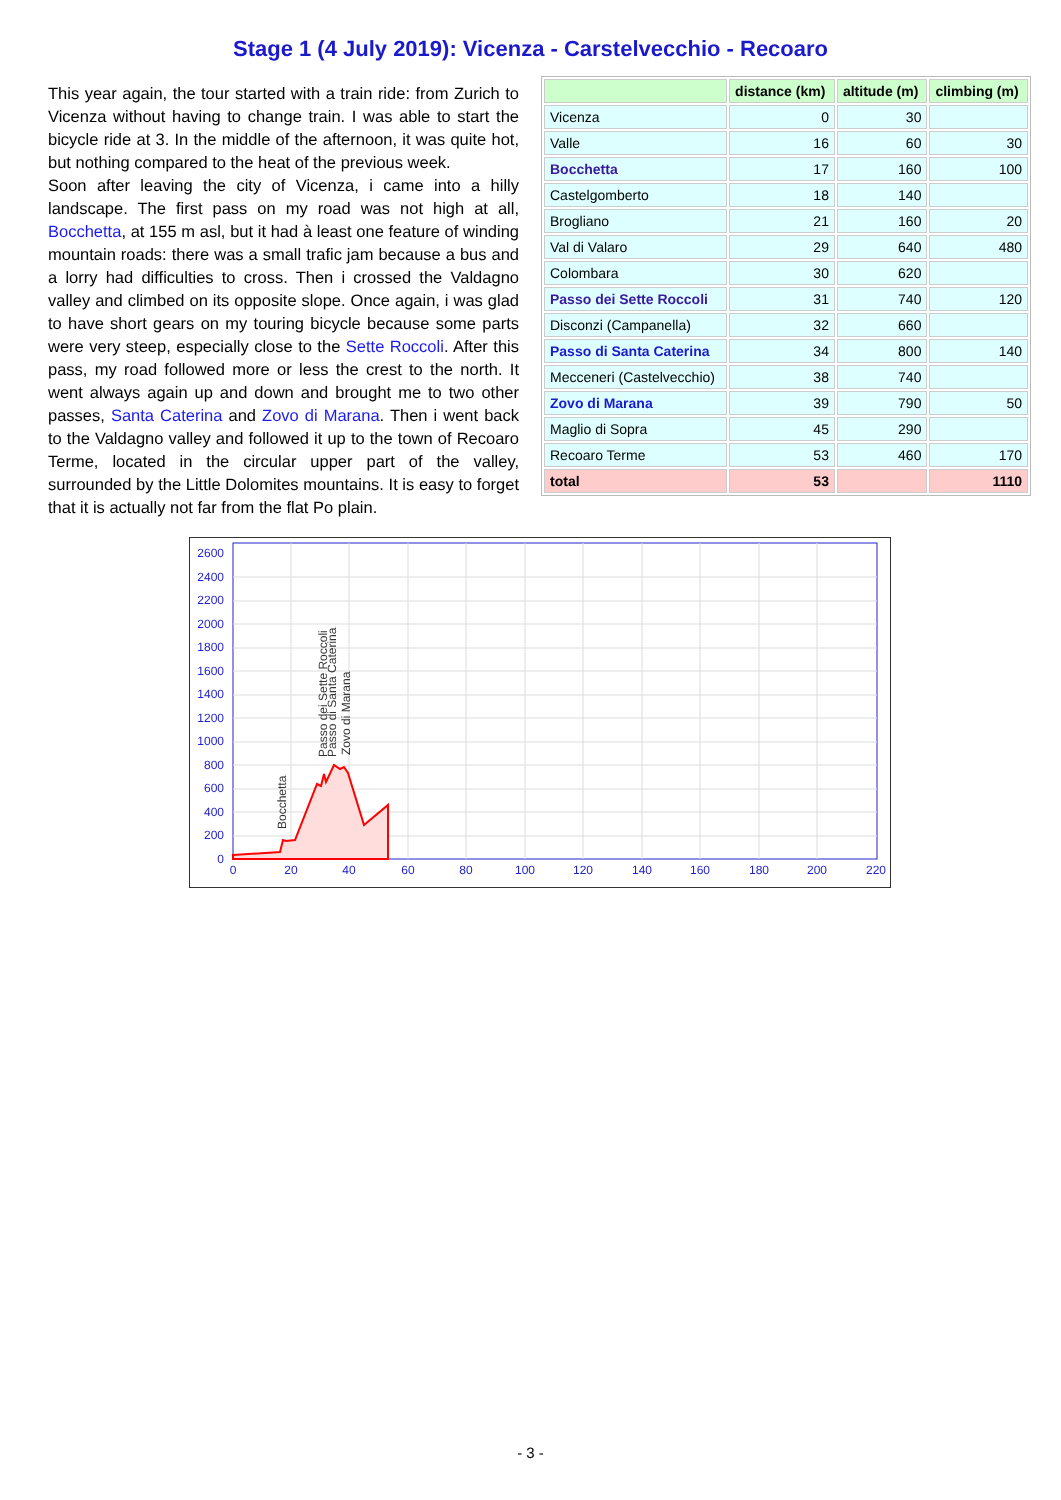Stage 1 (4 July 2019): Vicenza - Carstelvecchio - Recoaro
| | distance (km) | altitude (m) | climbing (m) |
| --- | --- | --- | --- |
| Vicenza | 0 | 30 | |
| Valle | 16 | 60 | 30 |
| Bocchetta | 17 | 160 | 100 |
| Castelgomberto | 18 | 140 | |
| Brogliano | 21 | 160 | 20 |
| Val di Valaro | 29 | 640 | 480 |
| Colombara | 30 | 620 | |
| Passo dei Sette Roccoli | 31 | 740 | 120 |
| Disconzi (Campanella) | 32 | 660 | |
| Passo di Santa Caterina | 34 | 800 | 140 |
| Mecceneri (Castelvecchio) | 38 | 740 | |
| Zovo di Marana | 39 | 790 | 50 |
| Maglio di Sopra | 45 | 290 | |
| Recoaro Terme | 53 | 460 | 170 |
| total | 53 | | 1110 |
This year again, the tour started with a train ride: from Zurich to Vicenza without having to change train. I was able to start the bicycle ride at 3. In the middle of the afternoon, it was quite hot, but nothing compared to the heat of the previous week.
Soon after leaving the city of Vicenza, i came into a hilly landscape. The first pass on my road was not high at all, Bocchetta, at 155 m asl, but it had à least one feature of winding mountain roads: there was a small trafic jam because a bus and a lorry had difficulties to cross. Then i crossed the Valdagno valley and climbed on its opposite slope. Once again, i was glad to have short gears on my touring bicycle because some parts were very steep, especially close to the Sette Roccoli. After this pass, my road followed more or less the crest to the north. It went always again up and down and brought me to two other passes, Santa Caterina and Zovo di Marana. Then i went back to the Valdagno valley and followed it up to the town of Recoaro Terme, located in the circular upper part of the valley, surrounded by the Little Dolomites mountains. It is easy to forget that it is actually not far from the flat Po plain.
0
200
400
600
800
1000
1200
1400
1600
1800
2000
2200
2400
2600
0
20
40
60
80
100
120
140
160
180
200
220
Bocchetta
Passo dei Sette Roccoli
Passo di Santa Caterina
Zovo di Marana
- 3 -